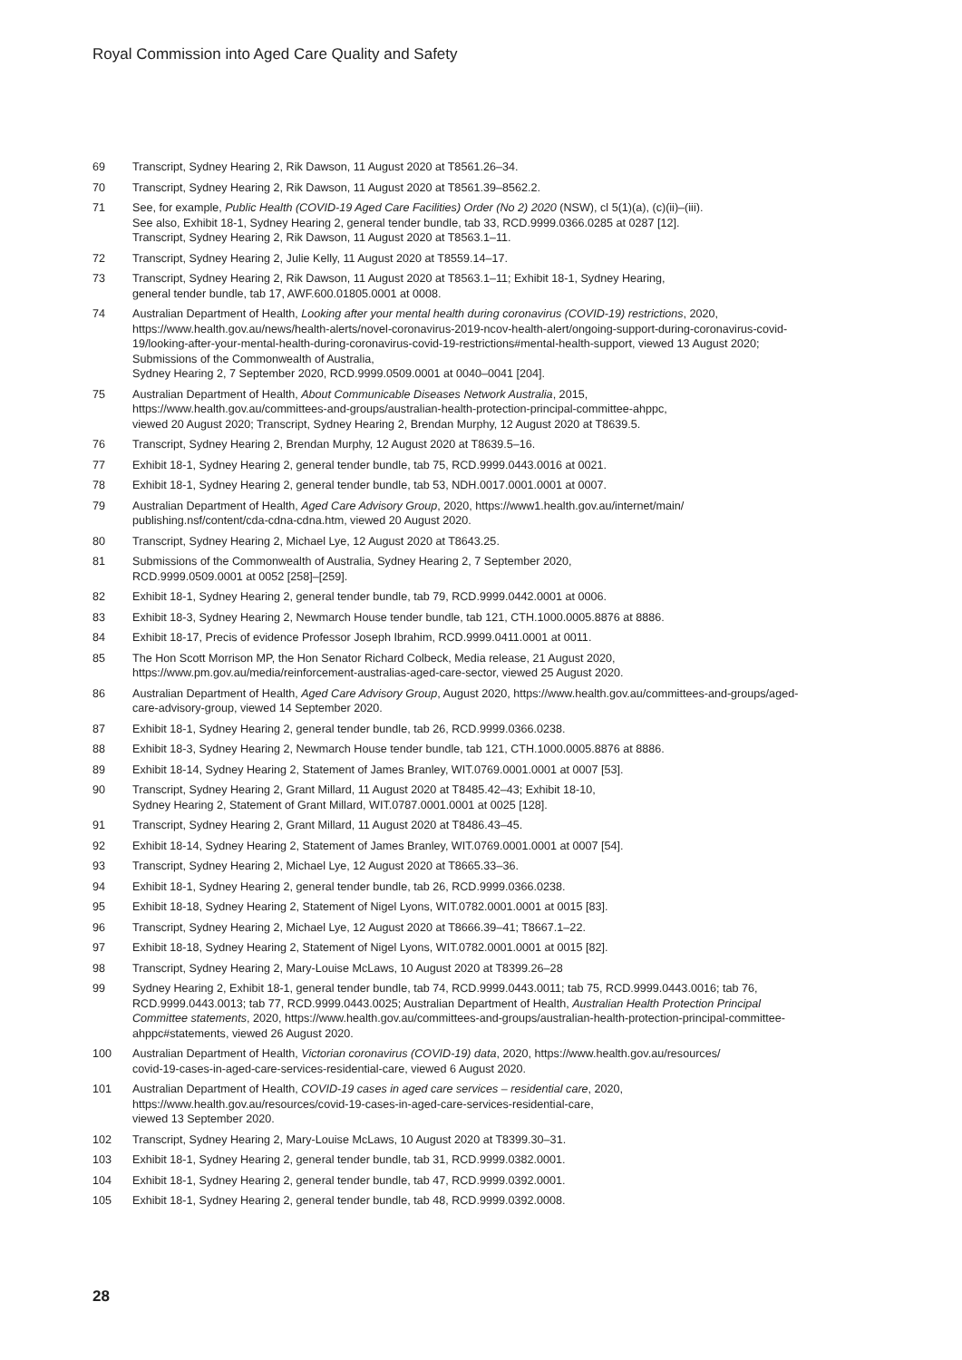Royal Commission into Aged Care Quality and Safety
69 Transcript, Sydney Hearing 2, Rik Dawson, 11 August 2020 at T8561.26–34.
70 Transcript, Sydney Hearing 2, Rik Dawson, 11 August 2020 at T8561.39–8562.2.
71 See, for example, Public Health (COVID-19 Aged Care Facilities) Order (No 2) 2020 (NSW), cl 5(1)(a), (c)(ii)–(iii).
See also, Exhibit 18-1, Sydney Hearing 2, general tender bundle, tab 33, RCD.9999.0366.0285 at 0287 [12].
Transcript, Sydney Hearing 2, Rik Dawson, 11 August 2020 at T8563.1–11.
72 Transcript, Sydney Hearing 2, Julie Kelly, 11 August 2020 at T8559.14–17.
73 Transcript, Sydney Hearing 2, Rik Dawson, 11 August 2020 at T8563.1–11; Exhibit 18-1, Sydney Hearing,
general tender bundle, tab 17, AWF.600.01805.0001 at 0008.
74 Australian Department of Health, Looking after your mental health during coronavirus (COVID-19) restrictions, 2020, https://www.health.gov.au/news/health-alerts/novel-coronavirus-2019-ncov-health-alert/ongoing-support-during-coronavirus-covid-19/looking-after-your-mental-health-during-coronavirus-covid-19-restrictions#mental-health-support, viewed 13 August 2020; Submissions of the Commonwealth of Australia,
Sydney Hearing 2, 7 September 2020, RCD.9999.0509.0001 at 0040–0041 [204].
75 Australian Department of Health, About Communicable Diseases Network Australia, 2015,
https://www.health.gov.au/committees-and-groups/australian-health-protection-principal-committee-ahppc,
viewed 20 August 2020; Transcript, Sydney Hearing 2, Brendan Murphy, 12 August 2020 at T8639.5.
76 Transcript, Sydney Hearing 2, Brendan Murphy, 12 August 2020 at T8639.5–16.
77 Exhibit 18-1, Sydney Hearing 2, general tender bundle, tab 75, RCD.9999.0443.0016 at 0021.
78 Exhibit 18-1, Sydney Hearing 2, general tender bundle, tab 53, NDH.0017.0001.0001 at 0007.
79 Australian Department of Health, Aged Care Advisory Group, 2020, https://www1.health.gov.au/internet/main/
publishing.nsf/content/cda-cdna-cdna.htm, viewed 20 August 2020.
80 Transcript, Sydney Hearing 2, Michael Lye, 12 August 2020 at T8643.25.
81 Submissions of the Commonwealth of Australia, Sydney Hearing 2, 7 September 2020,
RCD.9999.0509.0001 at 0052 [258]–[259].
82 Exhibit 18-1, Sydney Hearing 2, general tender bundle, tab 79, RCD.9999.0442.0001 at 0006.
83 Exhibit 18-3, Sydney Hearing 2, Newmarch House tender bundle, tab 121, CTH.1000.0005.8876 at 8886.
84 Exhibit 18-17, Precis of evidence Professor Joseph Ibrahim, RCD.9999.0411.0001 at 0011.
85 The Hon Scott Morrison MP, the Hon Senator Richard Colbeck, Media release, 21 August 2020,
https://www.pm.gov.au/media/reinforcement-australias-aged-care-sector, viewed 25 August 2020.
86 Australian Department of Health, Aged Care Advisory Group, August 2020, https://www.health.gov.au/committees-and-groups/aged-care-advisory-group, viewed 14 September 2020.
87 Exhibit 18-1, Sydney Hearing 2, general tender bundle, tab 26, RCD.9999.0366.0238.
88 Exhibit 18-3, Sydney Hearing 2, Newmarch House tender bundle, tab 121, CTH.1000.0005.8876 at 8886.
89 Exhibit 18-14, Sydney Hearing 2, Statement of James Branley, WIT.0769.0001.0001 at 0007 [53].
90 Transcript, Sydney Hearing 2, Grant Millard, 11 August 2020 at T8485.42–43; Exhibit 18-10,
Sydney Hearing 2, Statement of Grant Millard, WIT.0787.0001.0001 at 0025 [128].
91 Transcript, Sydney Hearing 2, Grant Millard, 11 August 2020 at T8486.43–45.
92 Exhibit 18-14, Sydney Hearing 2, Statement of James Branley, WIT.0769.0001.0001 at 0007 [54].
93 Transcript, Sydney Hearing 2, Michael Lye, 12 August 2020 at T8665.33–36.
94 Exhibit 18-1, Sydney Hearing 2, general tender bundle, tab 26, RCD.9999.0366.0238.
95 Exhibit 18-18, Sydney Hearing 2, Statement of Nigel Lyons, WIT.0782.0001.0001 at 0015 [83].
96 Transcript, Sydney Hearing 2, Michael Lye, 12 August 2020 at T8666.39–41; T8667.1–22.
97 Exhibit 18-18, Sydney Hearing 2, Statement of Nigel Lyons, WIT.0782.0001.0001 at 0015 [82].
98 Transcript, Sydney Hearing 2, Mary-Louise McLaws, 10 August 2020 at T8399.26–28
99 Sydney Hearing 2, Exhibit 18-1, general tender bundle, tab 74, RCD.9999.0443.0011; tab 75, RCD.9999.0443.0016; tab 76, RCD.9999.0443.0013; tab 77, RCD.9999.0443.0025; Australian Department of Health, Australian Health Protection Principal Committee statements, 2020, https://www.health.gov.au/committees-and-groups/australian-health-protection-principal-committee-ahppc#statements, viewed 26 August 2020.
100 Australian Department of Health, Victorian coronavirus (COVID-19) data, 2020, https://www.health.gov.au/resources/
covid-19-cases-in-aged-care-services-residential-care, viewed 6 August 2020.
101 Australian Department of Health, COVID-19 cases in aged care services – residential care, 2020,
https://www.health.gov.au/resources/covid-19-cases-in-aged-care-services-residential-care,
viewed 13 September 2020.
102 Transcript, Sydney Hearing 2, Mary-Louise McLaws, 10 August 2020 at T8399.30–31.
103 Exhibit 18-1, Sydney Hearing 2, general tender bundle, tab 31, RCD.9999.0382.0001.
104 Exhibit 18-1, Sydney Hearing 2, general tender bundle, tab 47, RCD.9999.0392.0001.
105 Exhibit 18-1, Sydney Hearing 2, general tender bundle, tab 48, RCD.9999.0392.0008.
28